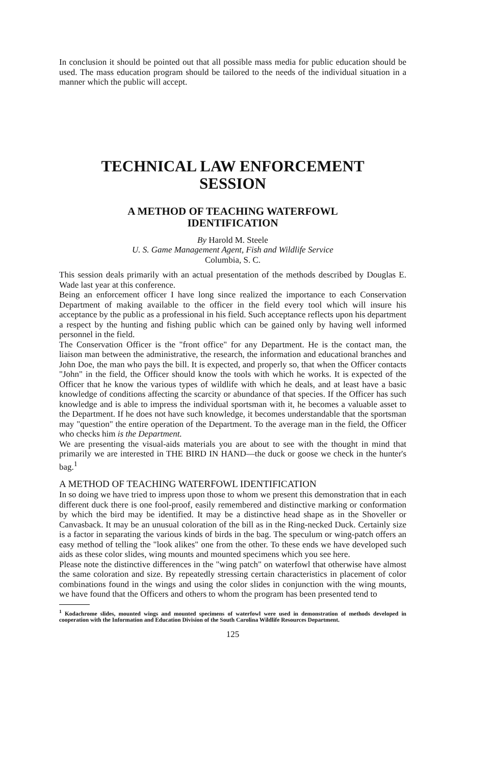In conclusion it should be pointed out that all possible mass media for public education should be used. The mass education program should be tailored to the needs of the individual situation in a manner which the public will accept.
TECHNICAL LAW ENFORCEMENT
SESSION
A METHOD OF TEACHING WATERFOWL
IDENTIFICATION
By Harold M. Steele
U. S. Game Management Agent, Fish and Wildlife Service
Columbia, S. C.
This session deals primarily with an actual presentation of the methods described by Douglas E. Wade last year at this conference.
Being an enforcement officer I have long since realized the importance to each Conservation Department of making available to the officer in the field every tool which will insure his acceptance by the public as a professional in his field. Such acceptance reflects upon his department a respect by the hunting and fishing public which can be gained only by having well informed personnel in the field.
The Conservation Officer is the "front office" for any Department. He is the contact man, the liaison man between the administrative, the research, the information and educational branches and John Doe, the man who pays the bill. It is expected, and properly so, that when the Officer contacts "John" in the field, the Officer should know the tools with which he works. It is expected of the Officer that he know the various types of wildlife with which he deals, and at least have a basic knowledge of conditions affecting the scarcity or abundance of that species. If the Officer has such knowledge and is able to impress the individual sportsman with it, he becomes a valuable asset to the Department. If he does not have such knowledge, it becomes understandable that the sportsman may "question" the entire operation of the Department. To the average man in the field, the Officer who checks him is the Department.
We are presenting the visual-aids materials you are about to see with the thought in mind that primarily we are interested in THE BIRD IN HAND—the duck or goose we check in the hunter's bag.<sup>1</sup>
A METHOD OF TEACHING WATERFOWL IDENTIFICATION
In so doing we have tried to impress upon those to whom we present this demonstration that in each different duck there is one fool-proof, easily remembered and distinctive marking or conformation by which the bird may be identified. It may be a distinctive head shape as in the Shoveller or Canvasback. It may be an unusual coloration of the bill as in the Ring-necked Duck. Certainly size is a factor in separating the various kinds of birds in the bag. The speculum or wing-patch offers an easy method of telling the "look alikes" one from the other. To these ends we have developed such aids as these color slides, wing mounts and mounted specimens which you see here.
Please note the distinctive differences in the "wing patch" on waterfowl that otherwise have almost the same coloration and size. By repeatedly stressing certain characteristics in placement of color combinations found in the wings and using the color slides in conjunction with the wing mounts, we have found that the Officers and others to whom the program has been presented tend to
<sup>1</sup> Kodachrome slides, mounted wings and mounted specimens of waterfowl were used in demonstration of methods developed in cooperation with the Information and Education Division of the South Carolina Wildlife Resources Department.
125